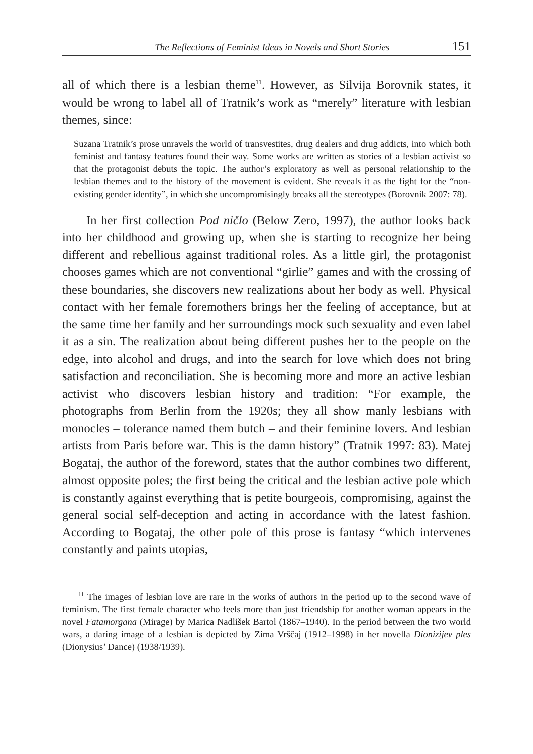The Reflections of Feminist Ideas in Novels and Short Stories 151
all of which there is a lesbian theme<sup>11</sup>. However, as Silvija Borovnik states, it would be wrong to label all of Tratnik’s work as “merely” literature with lesbian themes, since:
Suzana Tratnik’s prose unravels the world of transvestites, drug dealers and drug addicts, into which both feminist and fantasy features found their way. Some works are written as stories of a lesbian activist so that the protagonist debuts the topic. The author’s exploratory as well as personal relationship to the lesbian themes and to the history of the movement is evident. She reveals it as the fight for the “non-existing gender identity”, in which she uncompromisingly breaks all the stereotypes (Borovnik 2007: 78).
In her first collection Pod ničlo (Below Zero, 1997), the author looks back into her childhood and growing up, when she is starting to recognize her being different and rebellious against traditional roles. As a little girl, the protagonist chooses games which are not conventional “girlie” games and with the crossing of these boundaries, she discovers new realizations about her body as well. Physical contact with her female foremothers brings her the feeling of acceptance, but at the same time her family and her surroundings mock such sexuality and even label it as a sin. The realization about being different pushes her to the people on the edge, into alcohol and drugs, and into the search for love which does not bring satisfaction and reconciliation. She is becoming more and more an active lesbian activist who discovers lesbian history and tradition: “For example, the photographs from Berlin from the 1920s; they all show manly lesbians with monocles – tolerance named them butch – and their feminine lovers. And lesbian artists from Paris before war. This is the damn history” (Tratnik 1997: 83). Matej Bogataj, the author of the foreword, states that the author combines two different, almost opposite poles; the first being the critical and the lesbian active pole which is constantly against everything that is petite bourgeois, compromising, against the general social self-deception and acting in accordance with the latest fashion. According to Bogataj, the other pole of this prose is fantasy “which intervenes constantly and paints utopias,
<sup>11</sup> The images of lesbian love are rare in the works of authors in the period up to the second wave of feminism. The first female character who feels more than just friendship for another woman appears in the novel Fatamorgana (Mirage) by Marica Nadlišek Bartol (1867–1940). In the period between the two world wars, a daring image of a lesbian is depicted by Zima Vrščaj (1912–1998) in her novella Dionizijev ples (Dionysius’ Dance) (1938/1939).